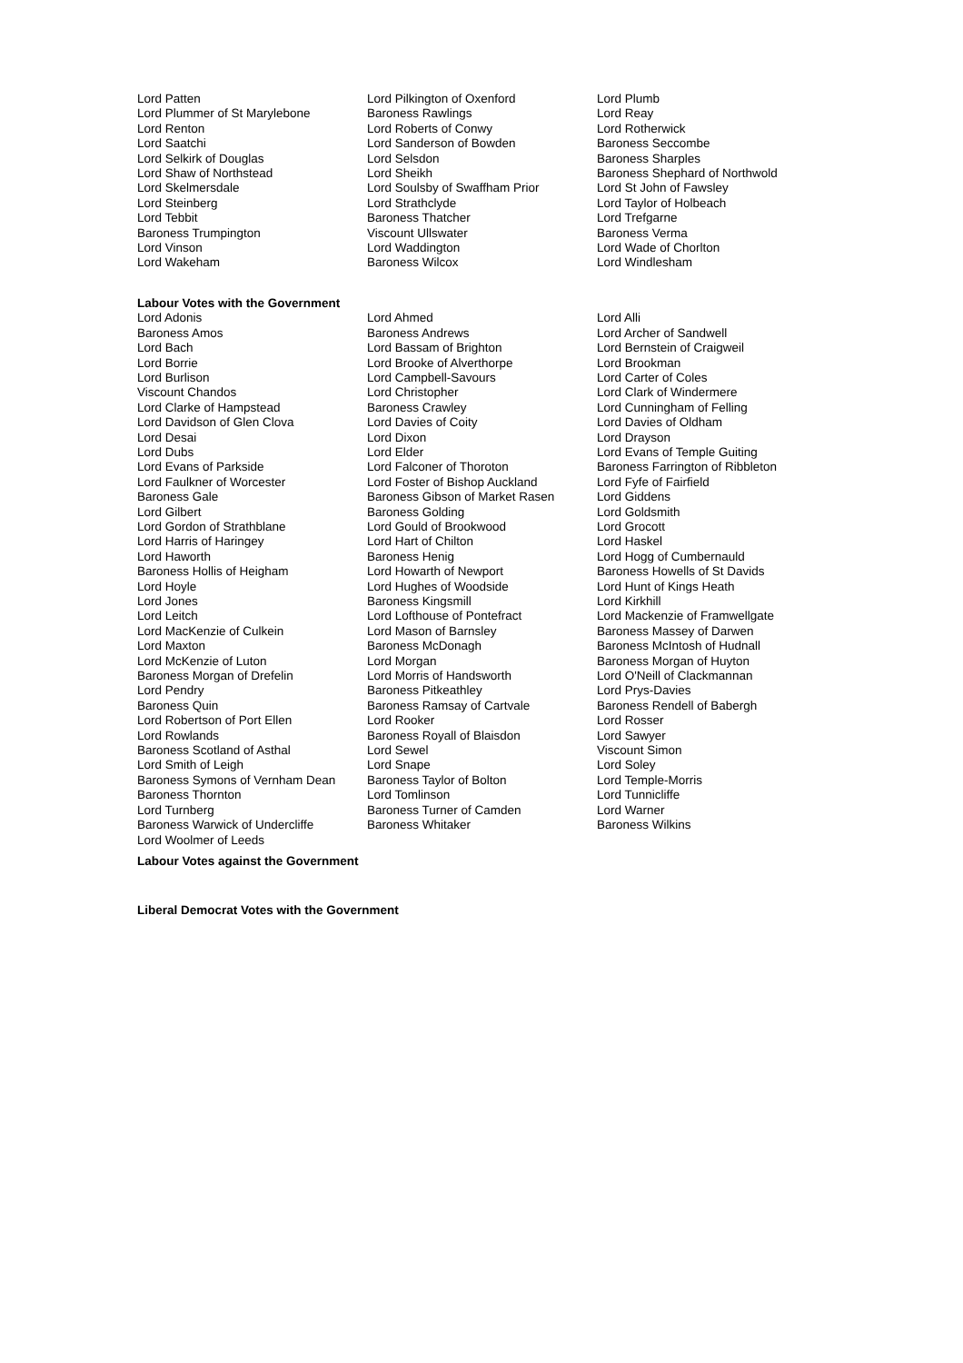| Lord Patten | Lord Pilkington of Oxenford | Lord Plumb |
| Lord Plummer of St Marylebone | Baroness Rawlings | Lord Reay |
| Lord Renton | Lord Roberts of Conwy | Lord Rotherwick |
| Lord Saatchi | Lord Sanderson of Bowden | Baroness Seccombe |
| Lord Selkirk of Douglas | Lord Selsdon | Baroness Sharples |
| Lord Shaw of Northstead | Lord Sheikh | Baroness Shephard of Northwold |
| Lord Skelmersdale | Lord Soulsby of Swaffham Prior | Lord St John of Fawsley |
| Lord Steinberg | Lord Strathclyde | Lord Taylor of Holbeach |
| Lord Tebbit | Baroness Thatcher | Lord Trefgarne |
| Baroness Trumpington | Viscount Ullswater | Baroness Verma |
| Lord Vinson | Lord Waddington | Lord Wade of Chorlton |
| Lord Wakeham | Baroness Wilcox | Lord Windlesham |
Labour Votes with the Government
| Lord Adonis | Lord Ahmed | Lord Alli |
| Baroness Amos | Baroness Andrews | Lord Archer of Sandwell |
| Lord Bach | Lord Bassam of Brighton | Lord Bernstein of Craigweil |
| Lord Borrie | Lord Brooke of Alverthorpe | Lord Brookman |
| Lord Burlison | Lord Campbell-Savours | Lord Carter of Coles |
| Viscount Chandos | Lord Christopher | Lord Clark of Windermere |
| Lord Clarke of Hampstead | Baroness Crawley | Lord Cunningham of Felling |
| Lord Davidson of Glen Clova | Lord Davies of Coity | Lord Davies of Oldham |
| Lord Desai | Lord Dixon | Lord Drayson |
| Lord Dubs | Lord Elder | Lord Evans of Temple Guiting |
| Lord Evans of Parkside | Lord Falconer of Thoroton | Baroness Farrington of Ribbleton |
| Lord Faulkner of Worcester | Lord Foster of Bishop Auckland | Lord Fyfe of Fairfield |
| Baroness Gale | Baroness Gibson of Market Rasen | Lord Giddens |
| Lord Gilbert | Baroness Golding | Lord Goldsmith |
| Lord Gordon of Strathblane | Lord Gould of Brookwood | Lord Grocott |
| Lord Harris of Haringey | Lord Hart of Chilton | Lord Haskel |
| Lord Haworth | Baroness Henig | Lord Hogg of Cumbernauld |
| Baroness Hollis of Heigham | Lord Howarth of Newport | Baroness Howells of St Davids |
| Lord Hoyle | Lord Hughes of Woodside | Lord Hunt of Kings Heath |
| Lord Jones | Baroness Kingsmill | Lord Kirkhill |
| Lord Leitch | Lord Lofthouse of Pontefract | Lord Mackenzie of Framwellgate |
| Lord MacKenzie of Culkein | Lord Mason of Barnsley | Baroness Massey of Darwen |
| Lord Maxton | Baroness McDonagh | Baroness McIntosh of Hudnall |
| Lord McKenzie of Luton | Lord Morgan | Baroness Morgan of Huyton |
| Baroness Morgan of Drefelin | Lord Morris of Handsworth | Lord O'Neill of Clackmannan |
| Lord Pendry | Baroness Pitkeathley | Lord Prys-Davies |
| Baroness Quin | Baroness Ramsay of Cartvale | Baroness Rendell of Babergh |
| Lord Robertson of Port Ellen | Lord Rooker | Lord Rosser |
| Lord Rowlands | Baroness Royall of Blaisdon | Lord Sawyer |
| Baroness Scotland of Asthal | Lord Sewel | Viscount Simon |
| Lord Smith of Leigh | Lord Snape | Lord Soley |
| Baroness Symons of Vernham Dean | Baroness Taylor of Bolton | Lord Temple-Morris |
| Baroness Thornton | Lord Tomlinson | Lord Tunnicliffe |
| Lord Turnberg | Baroness Turner of Camden | Lord Warner |
| Baroness Warwick of Undercliffe | Baroness Whitaker | Baroness Wilkins |
| Lord Woolmer of Leeds | | |
Labour Votes against the Government
Liberal Democrat Votes with the Government